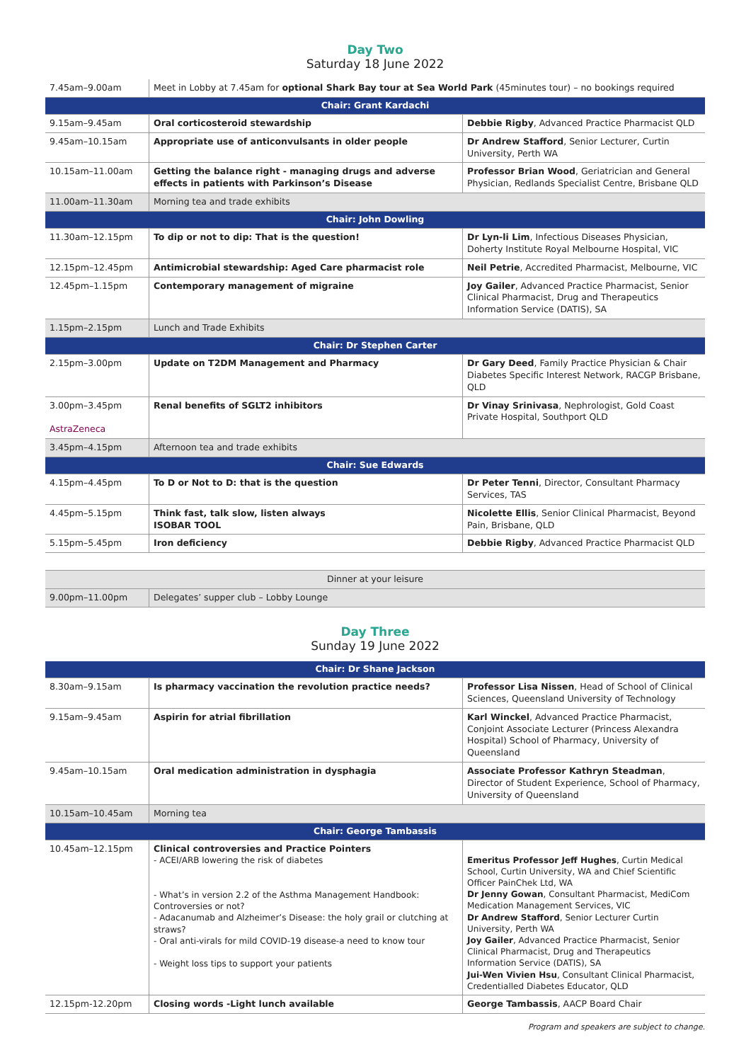Day Two
Saturday 18 June 2022
| 7.45am–9.00am | Meet in Lobby at 7.45am for optional Shark Bay tour at Sea World Park (45minutes tour) – no bookings required | |
| Chair: Grant Kardachi | | |
| 9.15am–9.45am | Oral corticosteroid stewardship | Debbie Rigby , Advanced Practice Pharmacist QLD |
| 9.45am–10.15am | Appropriate use of anticonvulsants in older people | Dr Andrew Stafford , Senior Lecturer, Curtin University, Perth WA |
| 10.15am–11.00am | Getting the balance right - managing drugs and adverse effects in patients with Parkinson’s Disease | Professor Brian Wood , Geriatrician and General Physician, Redlands Specialist Centre, Brisbane QLD |
| 11.00am–11.30am | Morning tea and trade exhibits | |
| Chair: John Dowling | | |
| 11.30am–12.15pm | To dip or not to dip: That is the question! | Dr Lyn-li Lim , Infectious Diseases Physician, Doherty Institute Royal Melbourne Hospital, VIC |
| 12.15pm–12.45pm | Antimicrobial stewardship: Aged Care pharmacist role | Neil Petrie , Accredited Pharmacist, Melbourne, VIC |
| 12.45pm–1.15pm | Contemporary management of migraine | Joy Gailer , Advanced Practice Pharmacist, Senior Clinical Pharmacist, Drug and Therapeutics Information Service (DATIS), SA |
| 1.15pm–2.15pm | Lunch and Trade Exhibits | |
| Chair: Dr Stephen Carter | | |
| 2.15pm–3.00pm | Update on T2DM Management and Pharmacy | Dr Gary Deed , Family Practice Physician & Chair Diabetes Specific Interest Network, RACGP Brisbane, QLD |
| 3.00pm–3.45pm AstraZeneca | Renal benefits of SGLT2 inhibitors | Dr Vinay Srinivasa , Nephrologist, Gold Coast Private Hospital, Southport QLD |
| 3.45pm–4.15pm | Afternoon tea and trade exhibits | |
| Chair: Sue Edwards | | |
| 4.15pm–4.45pm | To D or Not to D: that is the question | Dr Peter Tenni , Director, Consultant Pharmacy Services, TAS |
| 4.45pm–5.15pm | Think fast, talk slow, listen always ISOBAR TOOL | Nicolette Ellis , Senior Clinical Pharmacist, Beyond Pain, Brisbane, QLD |
| 5.15pm–5.45pm | Iron deficiency | Debbie Rigby , Advanced Practice Pharmacist QLD |
| Dinner at your leisure | |
| 9.00pm–11.00pm | Delegates’ supper club – Lobby Lounge |
Day Three
Sunday 19 June 2022
| Chair: Dr Shane Jackson | | |
| 8.30am–9.15am | Is pharmacy vaccination the revolution practice needs? | Professor Lisa Nissen , Head of School of Clinical Sciences, Queensland University of Technology |
| 9.15am–9.45am | Aspirin for atrial fibrillation | Karl Winckel , Advanced Practice Pharmacist, Conjoint Associate Lecturer (Princess Alexandra Hospital) School of Pharmacy, University of Queensland |
| 9.45am–10.15am | Oral medication administration in dysphagia | Associate Professor Kathryn Steadman , Director of Student Experience, School of Pharmacy, University of Queensland |
| 10.15am–10.45am | Morning tea | |
| Chair: George Tambassis | | |
| 10.45am–12.15pm | Clinical controversies and Practice Pointers - ACEI/ARB lowering the risk of diabetes - What’s in version 2.2 of the Asthma Management Handbook: Controversies or not? - Adacanumab and Alzheimer’s Disease: the holy grail or clutching at straws? - Oral anti-virals for mild COVID-19 disease-a need to know tour - Weight loss tips to support your patients | Emeritus Professor Jeff Hughes , Curtin Medical School, Curtin University, WA and Chief Scientific Officer PainChek Ltd, WA Dr Jenny Gowan , Consultant Pharmacist, MediCom Medication Management Services, VIC Dr Andrew Stafford , Senior Lecturer Curtin University, Perth WA Joy Gailer , Advanced Practice Pharmacist, Senior Clinical Pharmacist, Drug and Therapeutics Information Service (DATIS), SA Jui-Wen Vivien Hsu , Consultant Clinical Pharmacist, Credentialled Diabetes Educator, QLD |
| 12.15pm-12.20pm | Closing words -Light lunch available | George Tambassis , AACP Board Chair |
Program and speakers are subject to change.